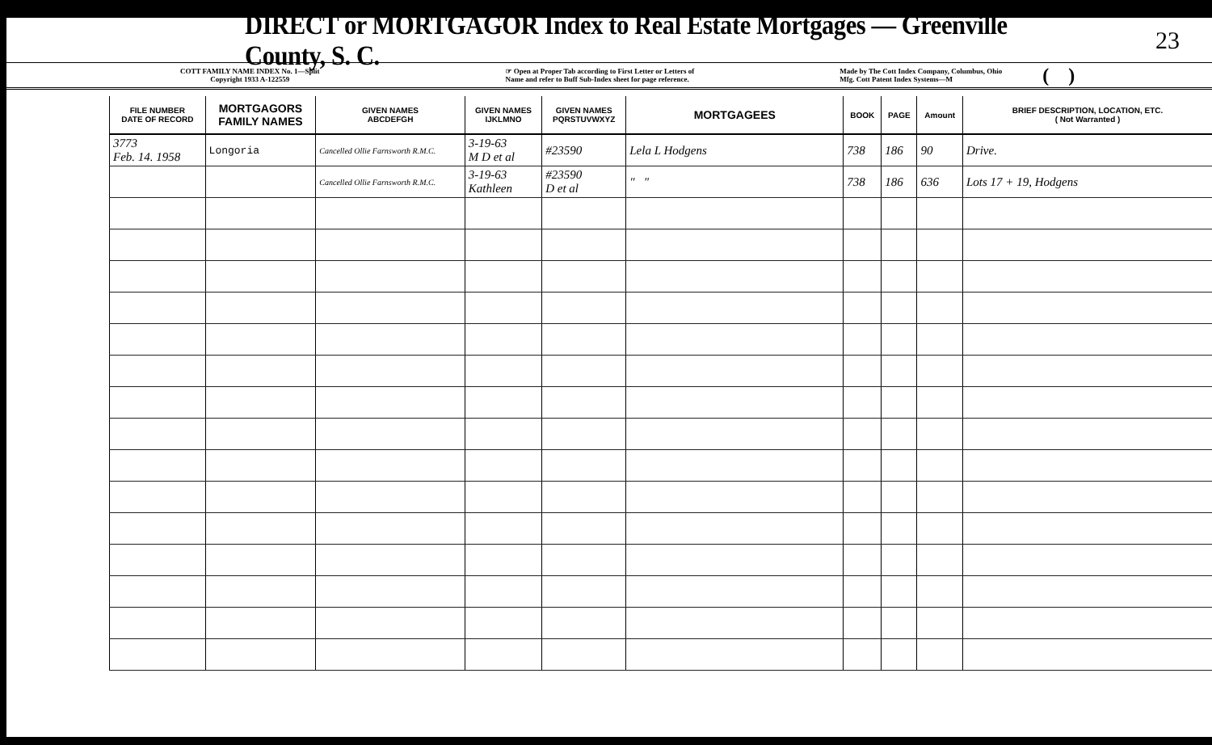DIRECT or MORTGAGOR Index to Real Estate Mortgages — Greenville County, S. C.
23
COTT FAMILY NAME INDEX No. 1—Split
Copyright 1933 A-122559
☞ Open at Proper Tab according to First Letter or Letters of
Name and refer to Buff Sub-Index sheet for page reference.
Made by The Cott Index Company, Columbus, Ohio
Mfg. Cott Patent Index Systems—M
( )
| FILE NUMBER DATE OF RECORD | MORTGAGORS FAMILY NAMES | GIVEN NAMES ABCDEFGH | GIVEN NAMES IJKLMNO | GIVEN NAMES PQRSTUVWXYZ | MORTGAGEES | BOOK | PAGE | Amount | BRIEF DESCRIPTION, LOCATION, ETC. ( Not Warranted ) |
| --- | --- | --- | --- | --- | --- | --- | --- | --- | --- |
| 3773 Feb. 14. 1958 | Longoria | Cancelled Ollie Farnsworth R.M.C. | 3-19-63 M D et al | #23590 | Lela L Hodgens | 738 | 186 | 90 | Drive. |
| | | Cancelled Ollie Farnsworth R.M.C. | 3-19-63 Kathleen | #23590 D et al | " " | 738 | 186 | 636 | Lots 17 + 19, Hodgens |